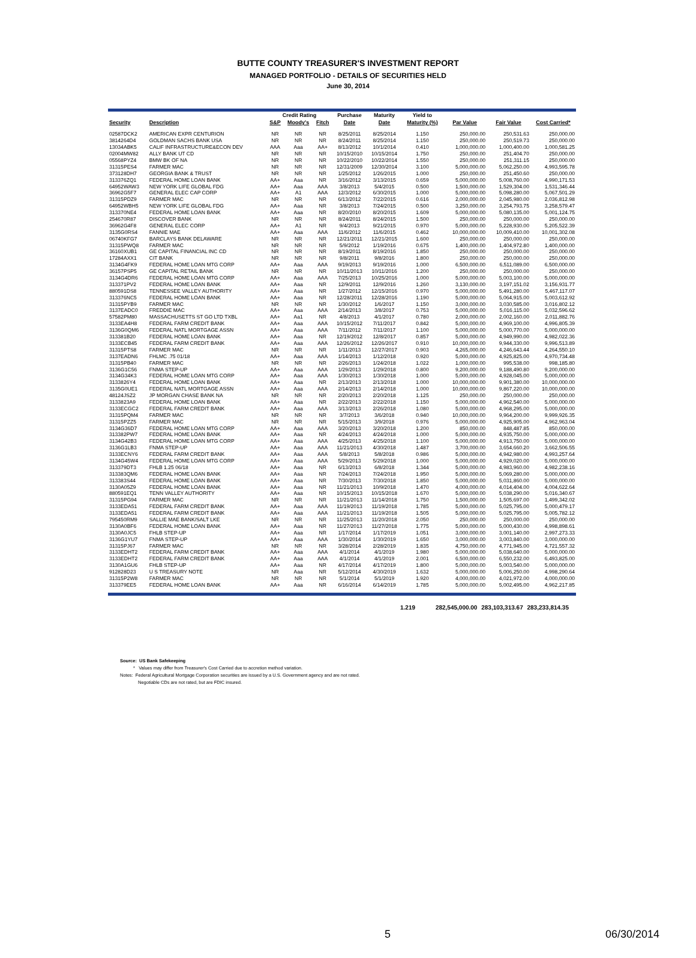BUTTE COUNTY TREASURER'S INVESTMENT REPORT
MANAGED PORTFOLIO - DETAILS OF SECURITIES HELD
June 30, 2014
| | | Credit Rating | | | Purchase | Maturity | Yield to | | | |
| --- | --- | --- | --- | --- | --- | --- | --- | --- | --- | --- |
| Security | Description | S&P | Moody's | Fitch | Date | Date | Maturity (%) | Par Value | Fair Value | Cost Carried* |
| 02587DCK2 | AMERICAN EXPR CENTURION | NR | NR | NR | 8/25/2011 | 8/25/2014 | 1.150 | 250,000.00 | 250,531.63 | 250,000.00 |
| 3814264D4 | GOLDMAN SACHS BANK USA | NR | NR | NR | 8/24/2011 | 8/25/2014 | 1.150 | 250,000.00 | 250,519.73 | 250,000.00 |
| 13034ABK5 | CALIF INFRASTRUCTURE&ECON DEV | AAA | Aaa | AA+ | 8/13/2012 | 10/1/2014 | 0.410 | 1,000,000.00 | 1,000,400.00 | 1,000,581.25 |
| 02004MW82 | ALLY BANK UT CD | NR | NR | NR | 10/15/2010 | 10/15/2014 | 1.750 | 250,000.00 | 251,404.70 | 250,000.00 |
| 05568PYZ4 | BMW BK OF NA | NR | NR | NR | 10/22/2010 | 10/22/2014 | 1.550 | 250,000.00 | 251,311.15 | 250,000.00 |
| 31315PES4 | FARMER MAC | NR | NR | NR | 12/31/2009 | 12/30/2014 | 3.100 | 5,000,000.00 | 5,062,250.00 | 4,993,595.78 |
| 373128DH7 | GEORGIA BANK & TRUST | NR | NR | NR | 1/25/2012 | 1/26/2015 | 1.000 | 250,000.00 | 251,450.60 | 250,000.00 |
| 313376ZQ1 | FEDERAL HOME LOAN BANK | AA+ | Aaa | NR | 3/16/2012 | 3/13/2015 | 0.659 | 5,000,000.00 | 5,008,760.00 | 4,990,171.53 |
| 64952WAW3 | NEW YORK LIFE GLOBAL FDG | AA+ | Aaa | AAA | 3/8/2013 | 5/4/2015 | 0.500 | 1,500,000.00 | 1,529,304.00 | 1,531,346.44 |
| 36962G5F7 | GENERAL ELEC CAP CORP | AA+ | A1 | AAA | 12/3/2012 | 6/30/2015 | 1.000 | 5,000,000.00 | 5,098,280.00 | 5,067,501.29 |
| 31315PDZ9 | FARMER MAC | NR | NR | NR | 6/13/2012 | 7/22/2015 | 0.616 | 2,000,000.00 | 2,045,980.00 | 2,036,812.98 |
| 64952WBH5 | NEW YORK LIFE GLOBAL FDG | AA+ | Aaa | NR | 3/8/2013 | 7/24/2015 | 0.500 | 3,250,000.00 | 3,254,793.75 | 3,258,579.47 |
| 313370NE4 | FEDERAL HOME LOAN BANK | AA+ | Aaa | NR | 8/20/2010 | 8/20/2015 | 1.609 | 5,000,000.00 | 5,080,135.00 | 5,001,124.75 |
| 254670R87 | DISCOVER BANK | NR | NR | NR | 8/24/2011 | 8/24/2015 | 1.500 | 250,000.00 | 250,000.00 | 250,000.00 |
| 36962G4F8 | GENERAL ELEC CORP | AA+ | A1 | NR | 9/4/2013 | 9/21/2015 | 0.970 | 5,000,000.00 | 5,228,930.00 | 5,205,522.39 |
| 3135G0RS4 | FANNIE MAE | AA+ | Aaa | AAA | 11/6/2012 | 11/6/2015 | 0.462 | 10,000,000.00 | 10,009,410.00 | 10,001,302.08 |
| 06740KFG7 | BARCLAYS BANK DELAWARE | NR | NR | NR | 12/21/2011 | 12/21/2015 | 1.600 | 250,000.00 | 250,000.00 | 250,000.00 |
| 31315PWQ8 | FARMER MAC | NR | NR | NR | 5/9/2012 | 1/19/2016 | 0.675 | 1,400,000.00 | 1,404,972.80 | 1,400,000.00 |
| 36160XUB1 | GE CAPITAL FINANCIAL INC CD | NR | NR | NR | 8/19/2011 | 8/19/2016 | 1.850 | 250,000.00 | 250,000.00 | 250,000.00 |
| 17284AXX1 | CIT BANK | NR | NR | NR | 9/8/2011 | 9/8/2016 | 1.800 | 250,000.00 | 250,000.00 | 250,000.00 |
| 3134G4FK9 | FEDERAL HOME LOAN MTG CORP | AA+ | Aaa | AAA | 9/19/2013 | 9/19/2016 | 1.000 | 6,500,000.00 | 6,511,089.00 | 6,500,000.00 |
| 36157PSP5 | GE CAPITAL RETAIL BANK | NR | NR | NR | 10/11/2013 | 10/11/2016 | 1.200 | 250,000.00 | 250,000.00 | 250,000.00 |
| 3134G4DR6 | FEDERAL HOME LOAN MTG CORP | AA+ | Aaa | AAA | 7/25/2013 | 10/25/2016 | 1.000 | 5,000,000.00 | 5,003,100.00 | 5,000,000.00 |
| 313371PV2 | FEDERAL HOME LOAN BANK | AA+ | Aaa | NR | 12/9/2011 | 12/9/2016 | 1.260 | 3,130,000.00 | 3,197,151.02 | 3,156,931.77 |
| 880591DS8 | TENNESSEE VALLEY AUTHORITY | AA+ | Aaa | NR | 1/27/2012 | 12/15/2016 | 0.970 | 5,000,000.00 | 5,491,280.00 | 5,467,117.07 |
| 313376NC5 | FEDERAL HOME LOAN BANK | AA+ | Aaa | NR | 12/28/2011 | 12/28/2016 | 1.190 | 5,000,000.00 | 5,064,915.00 | 5,003,612.92 |
| 31315PYB9 | FARMER MAC | NR | NR | NR | 1/30/2012 | 1/6/2017 | 1.150 | 3,000,000.00 | 3,030,585.00 | 3,016,802.12 |
| 3137EADC0 | FREDDIE MAC | AA+ | Aaa | AAA | 2/14/2013 | 3/8/2017 | 0.753 | 5,000,000.00 | 5,016,115.00 | 5,032,596.62 |
| 57582PM80 | MASSACHUSETTS ST GO LTD TXBL | AA+ | Aa1 | NR | 4/8/2013 | 4/1/2017 | 0.780 | 2,000,000.00 | 2,002,160.00 | 2,011,882.76 |
| 3133EA4H8 | FEDERAL FARM CREDIT BANK | AA+ | Aaa | AAA | 10/15/2012 | 7/11/2017 | 0.842 | 5,000,000.00 | 4,969,100.00 | 4,996,805.39 |
| 3136G0QM6 | FEDERAL NATL MORTGAGE ASSN | AA+ | Aaa | AAA | 7/11/2012 | 7/11/2017 | 1.100 | 5,000,000.00 | 5,000,770.00 | 5,000,000.00 |
| 313381B20 | FEDERAL HOME LOAN BANK | AA+ | Aaa | NR | 12/19/2012 | 12/8/2017 | 0.857 | 5,000,000.00 | 4,949,990.00 | 4,982,022.36 |
| 3133ECB45 | FEDERAL FARM CREDIT BANK | AA+ | Aaa | AAA | 12/26/2012 | 12/26/2017 | 0.910 | 10,000,000.00 | 9,944,330.00 | 9,996,513.89 |
| 31315PTS8 | FARMER MAC | NR | NR | NR | 1/11/2013 | 12/27/2017 | 0.903 | 4,265,000.00 | 4,246,643.44 | 4,264,550.10 |
| 3137EADN6 | FHLMC .75 01/18 | AA+ | Aaa | AAA | 1/14/2013 | 1/12/2018 | 0.920 | 5,000,000.00 | 4,925,825.00 | 4,970,734.48 |
| 31315PB40 | FARMER MAC | NR | NR | NR | 2/26/2013 | 1/24/2018 | 1.022 | 1,000,000.00 | 995,538.00 | 998,185.80 |
| 3136G1C56 | FNMA STEP-UP | AA+ | Aaa | AAA | 1/29/2013 | 1/29/2018 | 0.800 | 9,200,000.00 | 9,188,490.80 | 9,200,000.00 |
| 3134G34K3 | FEDERAL HOME LOAN MTG CORP | AA+ | Aaa | AAA | 1/30/2013 | 1/30/2018 | 1.000 | 5,000,000.00 | 4,928,045.00 | 5,000,000.00 |
| 3133826Y4 | FEDERAL HOME LOAN BANK | AA+ | Aaa | NR | 2/13/2013 | 2/13/2018 | 1.000 | 10,000,000.00 | 9,901,380.00 | 10,000,000.00 |
| 3135G0UE1 | FEDERAL NATL MORTGAGE ASSN | AA+ | Aaa | AAA | 2/14/2013 | 2/14/2018 | 1.000 | 10,000,000.00 | 9,867,220.00 | 10,000,000.00 |
| 48124JSZ2 | JP MORGAN CHASE BANK NA | NR | NR | NR | 2/20/2013 | 2/20/2018 | 1.125 | 250,000.00 | 250,000.00 | 250,000.00 |
| 3133823A9 | FEDERAL HOME LOAN BANK | AA+ | Aaa | NR | 2/22/2013 | 2/22/2018 | 1.150 | 5,000,000.00 | 4,962,540.00 | 5,000,000.00 |
| 3133ECGC2 | FEDERAL FARM CREDIT BANK | AA+ | Aaa | AAA | 3/13/2013 | 2/26/2018 | 1.080 | 5,000,000.00 | 4,968,295.00 | 5,000,000.00 |
| 31315PQM4 | FARMER MAC | NR | NR | NR | 3/7/2013 | 3/6/2018 | 0.940 | 10,000,000.00 | 9,964,200.00 | 9,999,926.35 |
| 31315PZZ5 | FARMER MAC | NR | NR | NR | 5/15/2013 | 3/9/2018 | 0.976 | 5,000,000.00 | 4,925,905.00 | 4,962,963.04 |
| 3134G36D7 | FEDERAL HOME LOAN MTG CORP | AA+ | Aaa | AAA | 3/20/2013 | 3/20/2018 | 1.200 | 850,000.00 | 848,487.85 | 850,000.00 |
| 313382PW7 | FEDERAL HOME LOAN BANK | AA+ | Aaa | NR | 4/24/2013 | 4/24/2018 | 1.000 | 5,000,000.00 | 4,935,750.00 | 5,000,000.00 |
| 3134G42B3 | FEDERAL HOME LOAN MTG CORP | AA+ | Aaa | AAA | 4/25/2013 | 4/25/2018 | 1.100 | 5,000,000.00 | 4,913,750.00 | 5,000,000.00 |
| 3136G1LB3 | FNMA STEP-UP | AA+ | Aaa | AAA | 11/21/2013 | 4/30/2018 | 1.487 | 3,700,000.00 | 3,654,660.20 | 3,662,506.55 |
| 3133ECNY6 | FEDERAL FARM CREDIT BANK | AA+ | Aaa | AAA | 5/8/2013 | 5/8/2018 | 0.986 | 5,000,000.00 | 4,942,980.00 | 4,993,257.64 |
| 3134G45W4 | FEDERAL HOME LOAN MTG CORP | AA+ | Aaa | AAA | 5/29/2013 | 5/29/2018 | 1.000 | 5,000,000.00 | 4,929,020.00 | 5,000,000.00 |
| 313379DT3 | FHLB 1.25 06/18 | AA+ | Aaa | NR | 6/13/2013 | 6/8/2018 | 1.344 | 5,000,000.00 | 4,983,960.00 | 4,982,238.16 |
| 313383QM6 | FEDERAL HOME LOAN BANK | AA+ | Aaa | NR | 7/24/2013 | 7/24/2018 | 1.950 | 5,000,000.00 | 5,069,280.00 | 5,000,000.00 |
| 313383S44 | FEDERAL HOME LOAN BANK | AA+ | Aaa | NR | 7/30/2013 | 7/30/2018 | 1.850 | 5,000,000.00 | 5,031,860.00 | 5,000,000.00 |
| 3130A05Z9 | FEDERAL HOME LOAN BANK | AA+ | Aaa | NR | 11/21/2013 | 10/9/2018 | 1.470 | 4,000,000.00 | 4,014,404.00 | 4,004,622.64 |
| 880591EQ1 | TENN VALLEY AUTHORITY | AA+ | Aaa | NR | 10/15/2013 | 10/15/2018 | 1.670 | 5,000,000.00 | 5,038,290.00 | 5,016,340.67 |
| 31315PG94 | FARMER MAC | NR | NR | NR | 11/21/2013 | 11/14/2018 | 1.750 | 1,500,000.00 | 1,505,697.00 | 1,499,342.02 |
| 3133EDA51 | FEDERAL FARM CREDIT BANK | AA+ | Aaa | AAA | 11/19/2013 | 11/19/2018 | 1.785 | 5,000,000.00 | 5,025,795.00 | 5,000,479.17 |
| 3133EDA51 | FEDERAL FARM CREDIT BANK | AA+ | Aaa | AAA | 11/21/2013 | 11/19/2018 | 1.505 | 5,000,000.00 | 5,025,795.00 | 5,005,782.12 |
| 795450RM9 | SALLIE MAE BANK/SALT LKE | NR | NR | NR | 11/25/2013 | 11/20/2018 | 2.050 | 250,000.00 | 250,000.00 | 250,000.00 |
| 3130A0BF6 | FEDERAL HOME LOAN BANK | AA+ | Aaa | NR | 11/27/2013 | 11/27/2018 | 1.775 | 5,000,000.00 | 5,000,430.00 | 4,998,898.61 |
| 3130A0JC5 | FHLB STEP-UP | AA+ | Aaa | NR | 1/17/2014 | 1/17/2019 | 1.051 | 3,000,000.00 | 3,001,140.00 | 2,997,273.33 |
| 3136G1YU7 | FNMA STEP-UP | AA+ | Aaa | AAA | 1/30/2014 | 1/30/2019 | 1.650 | 3,000,000.00 | 3,003,840.00 | 3,000,000.00 |
| 31315PJ67 | FARMER MAC | NR | NR | NR | 3/28/2014 | 2/28/2019 | 1.835 | 4,750,000.00 | 4,771,945.00 | 4,721,557.32 |
| 3133EDHT2 | FEDERAL FARM CREDIT BANK | AA+ | Aaa | AAA | 4/1/2014 | 4/1/2019 | 1.980 | 5,000,000.00 | 5,038,640.00 | 5,000,000.00 |
| 3133EDHT2 | FEDERAL FARM CREDIT BANK | AA+ | Aaa | AAA | 4/1/2014 | 4/1/2019 | 2.001 | 6,500,000.00 | 6,550,232.00 | 6,493,825.00 |
| 3130A1GU6 | FHLB STEP-UP | AA+ | Aaa | NR | 4/17/2014 | 4/17/2019 | 1.800 | 5,000,000.00 | 5,003,540.00 | 5,000,000.00 |
| 912828D23 | U S TREASURY NOTE | NR | Aaa | NR | 5/12/2014 | 4/30/2019 | 1.632 | 5,000,000.00 | 5,006,250.00 | 4,998,290.64 |
| 31315P2W8 | FARMER MAC | NR | NR | NR | 5/1/2014 | 5/1/2019 | 1.920 | 4,000,000.00 | 4,021,972.00 | 4,000,000.00 |
| 313379EE5 | FEDERAL HOME LOAN BANK | AA+ | Aaa | NR | 6/16/2014 | 6/14/2019 | 1.785 | 5,000,000.00 | 5,002,495.00 | 4,962,217.85 |
1.219 282,545,000.00 283,103,313.67 283,233,814.35
Source: US Bank Safekeeping
* Values may differ from Treasurer's Cost Carried due to accretion method variation.
Notes: Federal Agricultural Mortgage Corporation securities are issued by a U.S. Government agency and are not rated.
Negotiable CDs are not rated, but are FDIC insured.
5 06/30/2014